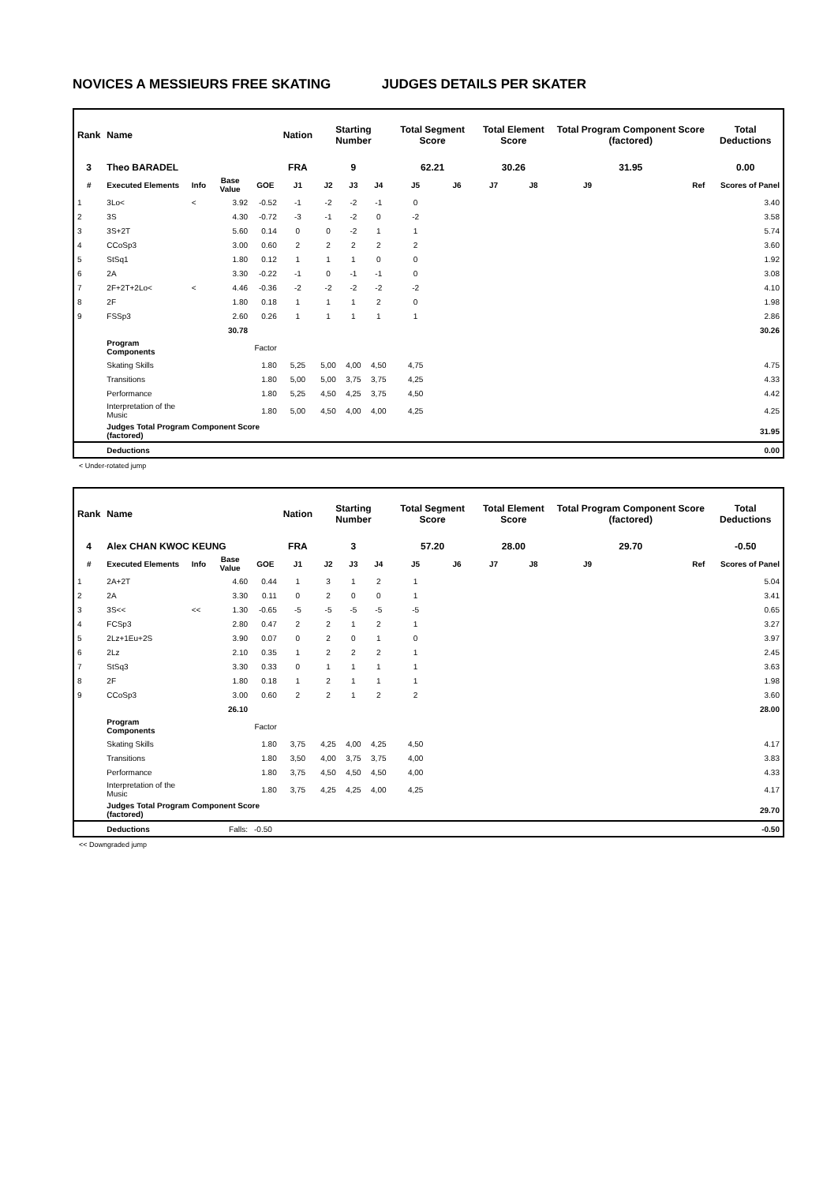NOVICES A MESSIEURS FREE SKATING JUDGES DETAILS PER SKATER
| Rank | Name | | | | Nation | Starting Number | | | Total Segment Score | | Total Element Score | | Total Program Component Score (factored) | | Total Deductions |
| 3 | Theo BARADEL | | | | FRA | 9 | | | 62.21 | | 30.26 | | 31.95 | | 0.00 |
| # | Executed Elements | Info | Base Value | GOE | J1 | J2 | J3 | J4 | J5 | J6 | J7 | J8 | J9 | Ref | Scores of Panel |
| 1 | 3Lo< | < | 3.92 | -0.52 | -1 | -2 | -2 | -1 | 0 | | | | | | 3.40 |
| 2 | 3S | | 4.30 | -0.72 | -3 | -1 | -2 | 0 | -2 | | | | | | 3.58 |
| 3 | 3S+2T | | 5.60 | 0.14 | 0 | 0 | -2 | 1 | 1 | | | | | | 5.74 |
| 4 | CCoSp3 | | 3.00 | 0.60 | 2 | 2 | 2 | 2 | 2 | | | | | | 3.60 |
| 5 | StSq1 | | 1.80 | 0.12 | 1 | 1 | 1 | 0 | 0 | | | | | | 1.92 |
| 6 | 2A | | 3.30 | -0.22 | -1 | 0 | -1 | -1 | 0 | | | | | | 3.08 |
| 7 | 2F+2T+2Lo< | < | 4.46 | -0.36 | -2 | -2 | -2 | -2 | -2 | | | | | | 4.10 |
| 8 | 2F | | 1.80 | 0.18 | 1 | 1 | 1 | 2 | 0 | | | | | | 1.98 |
| 9 | FSSp3 | | 2.60 | 0.26 | 1 | 1 | 1 | 1 | 1 | | | | | | 2.86 |
| | | | 30.78 | | | | | | | | | | | | 30.26 |
| | Program Components | | | Factor | | | | | | | | | | | |
| | Skating Skills | | | 1.80 | 5,25 | 5,00 | 4,00 | 4,50 | 4,75 | | | | | | 4.75 |
| | Transitions | | | 1.80 | 5,00 | 5,00 | 3,75 | 3,75 | 4,25 | | | | | | 4.33 |
| | Performance | | | 1.80 | 5,25 | 4,50 | 4,25 | 3,75 | 4,50 | | | | | | 4.42 |
| | Interpretation of the Music | | | 1.80 | 5,00 | 4,50 | 4,00 | 4,00 | 4,25 | | | | | | 4.25 |
| | Judges Total Program Component Score (factored) | | | | | | | | | | | | | | 31.95 |
| | Deductions | | | | | | | | | | | | | | 0.00 |
< Under-rotated jump
| Rank | Name | | | | Nation | Starting Number | | | Total Segment Score | | Total Element Score | | Total Program Component Score (factored) | | Total Deductions |
| 4 | Alex CHAN KWOC KEUNG | | | | FRA | 3 | | | 57.20 | | 28.00 | | 29.70 | | -0.50 |
| # | Executed Elements | Info | Base Value | GOE | J1 | J2 | J3 | J4 | J5 | J6 | J7 | J8 | J9 | Ref | Scores of Panel |
| 1 | 2A+2T | | 4.60 | 0.44 | 1 | 3 | 1 | 2 | 1 | | | | | | 5.04 |
| 2 | 2A | | 3.30 | 0.11 | 0 | 2 | 0 | 0 | 1 | | | | | | 3.41 |
| 3 | 3S<< | << | 1.30 | -0.65 | -5 | -5 | -5 | -5 | -5 | | | | | | 0.65 |
| 4 | FCSp3 | | 2.80 | 0.47 | 2 | 2 | 1 | 2 | 1 | | | | | | 3.27 |
| 5 | 2Lz+1Eu+2S | | 3.90 | 0.07 | 0 | 2 | 0 | 1 | 0 | | | | | | 3.97 |
| 6 | 2Lz | | 2.10 | 0.35 | 1 | 2 | 2 | 2 | 1 | | | | | | 2.45 |
| 7 | StSq3 | | 3.30 | 0.33 | 0 | 1 | 1 | 1 | 1 | | | | | | 3.63 |
| 8 | 2F | | 1.80 | 0.18 | 1 | 2 | 1 | 1 | 1 | | | | | | 1.98 |
| 9 | CCoSp3 | | 3.00 | 0.60 | 2 | 2 | 1 | 2 | 2 | | | | | | 3.60 |
| | | | 26.10 | | | | | | | | | | | | 28.00 |
| | Program Components | | | Factor | | | | | | | | | | | |
| | Skating Skills | | | 1.80 | 3,75 | 4,25 | 4,00 | 4,25 | 4,50 | | | | | | 4.17 |
| | Transitions | | | 1.80 | 3,50 | 4,00 | 3,75 | 3,75 | 4,00 | | | | | | 3.83 |
| | Performance | | | 1.80 | 3,75 | 4,50 | 4,50 | 4,50 | 4,00 | | | | | | 4.33 |
| | Interpretation of the Music | | | 1.80 | 3,75 | 4,25 | 4,25 | 4,00 | 4,25 | | | | | | 4.17 |
| | Judges Total Program Component Score (factored) | | | | | | | | | | | | | | 29.70 |
| | Deductions | | Falls: | -0.50 | | | | | | | | | | | -0.50 |
<< Downgraded jump